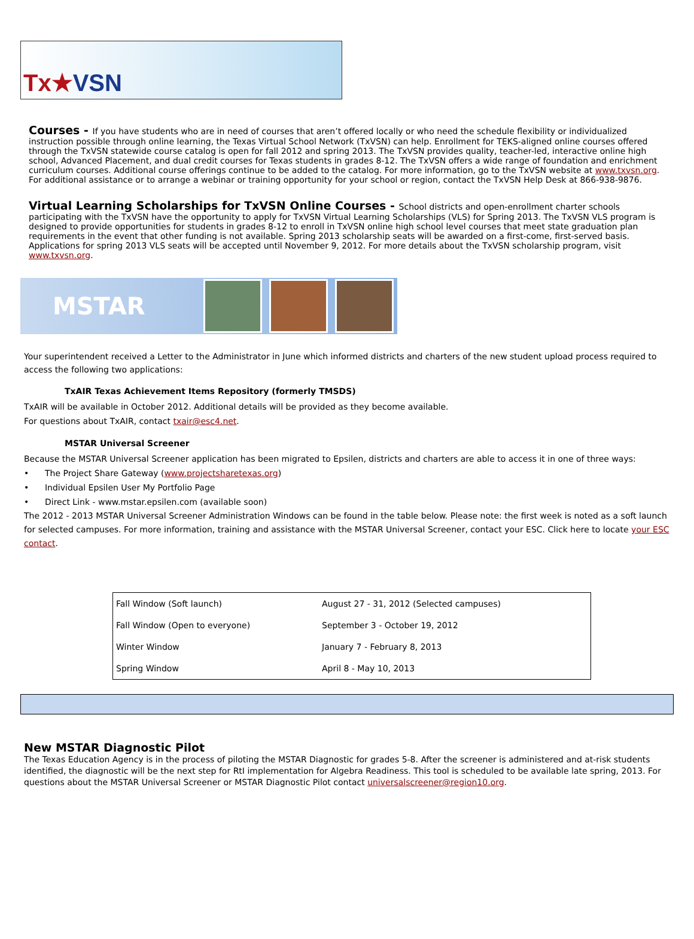Tx★VSN
Courses -
If you have students who are in need of courses that aren’t offered locally or who need the schedule flexibility or individualized instruction possible through online learning, the Texas Virtual School Network (TxVSN) can help. Enrollment for TEKS-aligned online courses offered through the TxVSN statewide course catalog is open for fall 2012 and spring 2013. The TxVSN provides quality, teacher-led, interactive online high school, Advanced Placement, and dual credit courses for Texas students in grades 8-12. The TxVSN offers a wide range of foundation and enrichment curriculum courses. Additional course offerings continue to be added to the catalog. For more information, go to the TxVSN website at www.txvsn.org. For additional assistance or to arrange a webinar or training opportunity for your school or region, contact the TxVSN Help Desk at 866-938-9876.
Virtual Learning Scholarships for TxVSN Online Courses -
School districts and open-enrollment charter schools participating with the TxVSN have the opportunity to apply for TxVSN Virtual Learning Scholarships (VLS) for Spring 2013. The TxVSN VLS program is designed to provide opportunities for students in grades 8-12 to enroll in TxVSN online high school level courses that meet state graduation plan requirements in the event that other funding is not available. Spring 2013 scholarship seats will be awarded on a first-come, first-served basis. Applications for spring 2013 VLS seats will be accepted until November 9, 2012. For more details about the TxVSN scholarship program, visit www.txvsn.org.
MSTAR
Your superintendent received a Letter to the Administrator in June which informed districts and charters of the new student upload process required to access the following two applications:
TxAIR Texas Achievement Items Repository (formerly TMSDS)
TxAIR will be available in October 2012. Additional details will be provided as they become available.
For questions about TxAIR, contact txair@esc4.net.
MSTAR Universal Screener
Because the MSTAR Universal Screener application has been migrated to Epsilen, districts and charters are able to access it in one of three ways:
• The Project Share Gateway (www.projectsharetexas.org)
• Individual Epsilen User My Portfolio Page
• Direct Link - www.mstar.epsilen.com (available soon)
The 2012 - 2013 MSTAR Universal Screener Administration Windows can be found in the table below. Please note: the first week is noted as a soft launch for selected campuses. For more information, training and assistance with the MSTAR Universal Screener, contact your ESC. Click here to locate your ESC contact.
| Fall Window (Soft launch) | August 27 - 31, 2012 (Selected campuses) |
| Fall Window (Open to everyone) | September 3 - October 19, 2012 |
| Winter Window | January 7 - February 8, 2013 |
| Spring Window | April 8 - May 10, 2013 |
New MSTAR Diagnostic Pilot
The Texas Education Agency is in the process of piloting the MSTAR Diagnostic for grades 5-8. After the screener is administered and at-risk students identified, the diagnostic will be the next step for RtI implementation for Algebra Readiness. This tool is scheduled to be available late spring, 2013. For questions about the MSTAR Universal Screener or MSTAR Diagnostic Pilot contact universalscreener@region10.org.